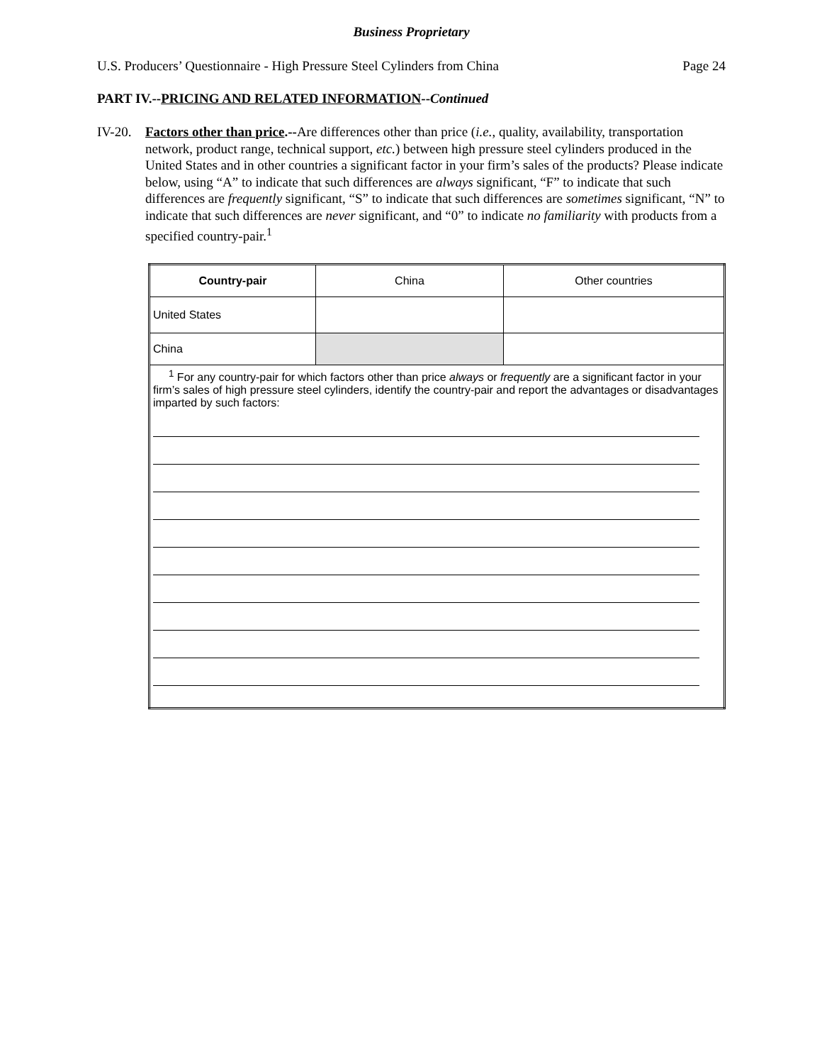Business Proprietary
U.S. Producers’ Questionnaire - High Pressure Steel Cylinders from China Page 24
PART IV.--PRICING AND RELATED INFORMATION--Continued
IV-20.
Factors other than price.--Are differences other than price (i.e., quality, availability, transportation network, product range, technical support, etc.) between high pressure steel cylinders produced in the United States and in other countries a significant factor in your firm’s sales of the products? Please indicate below, using “A” to indicate that such differences are always significant, “F” to indicate that such differences are frequently significant, “S” to indicate that such differences are sometimes significant, “N” to indicate that such differences are never significant, and “0” to indicate no familiarity with products from a specified country-pair.<sup>1</sup>
| Country-pair | China | Other countries |
| --- | --- | --- |
| United States | | |
| China | | |
| <sup>1</sup> For any country-pair for which factors other than price always or frequently are a significant factor in your firm’s sales of high pressure steel cylinders, identify the country-pair and report the advantages or disadvantages imparted by such factors: | | |